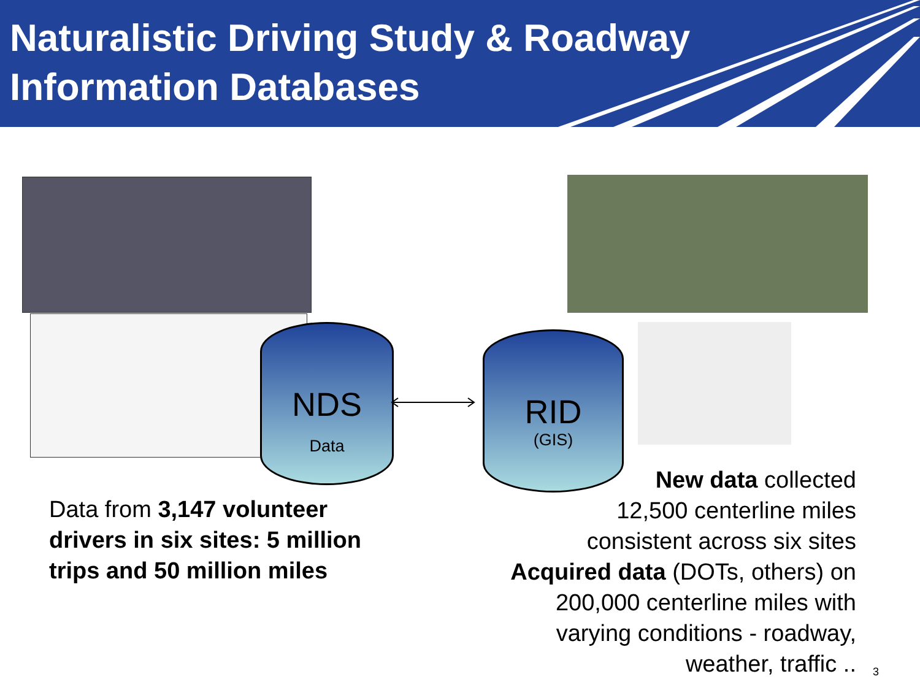Naturalistic Driving Study & Roadway Information Databases
NDS
Data
RID
(GIS)
Data from 3,147 volunteer drivers in six sites: 5 million trips and 50 million miles
New data collected
12,500 centerline miles
consistent across six sites
Acquired data (DOTs, others) on
200,000 centerline miles with
varying conditions - roadway,
weather, traffic ..
3